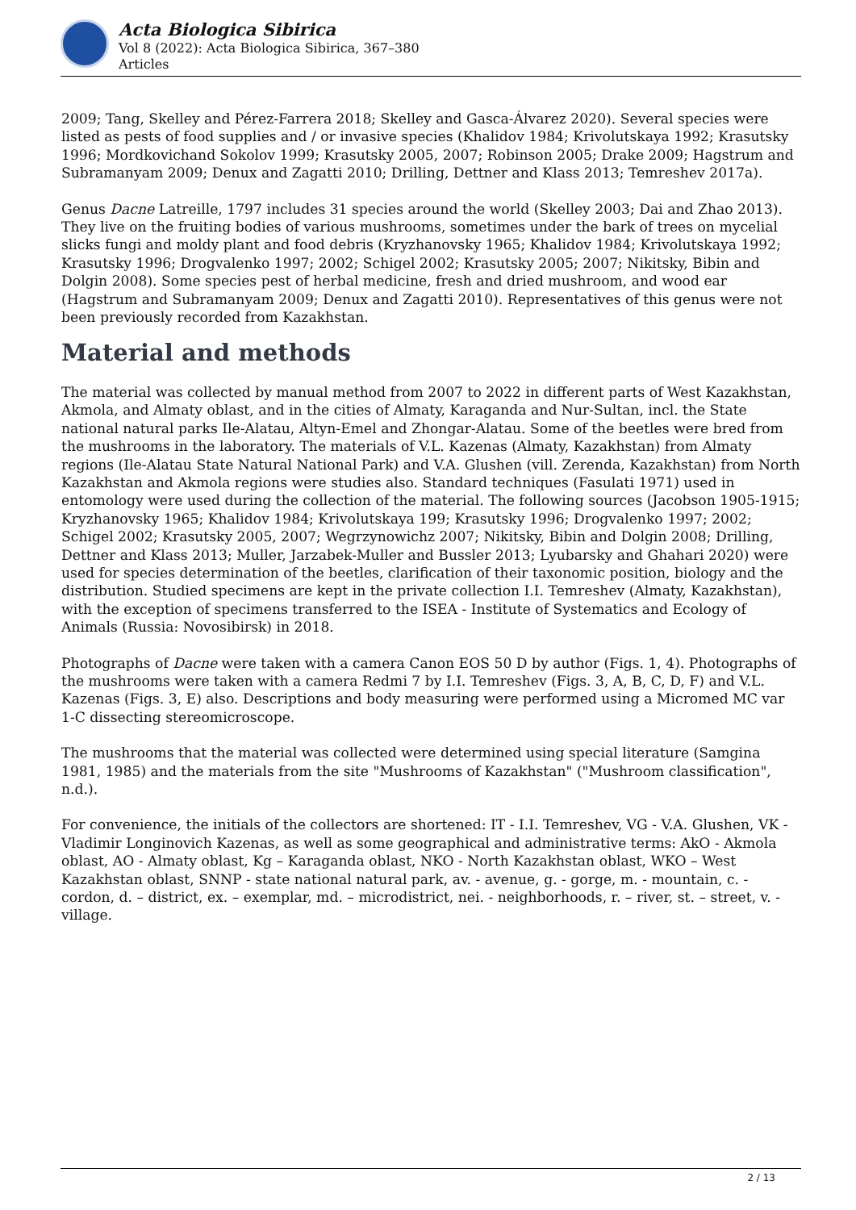Acta Biologica Sibirica
Vol 8 (2022): Acta Biologica Sibirica, 367–380
Articles
2009; Tang, Skelley and Pérez-Farrera 2018; Skelley and Gasca-Álvarez 2020). Several species were listed as pests of food supplies and / or invasive species (Khalidov 1984; Krivolutskaya 1992; Krasutsky 1996; Mordkovichand Sokolov 1999; Krasutsky 2005, 2007; Robinson 2005; Drake 2009; Hagstrum and Subramanyam 2009; Denux and Zagatti 2010; Drilling, Dettner and Klass 2013; Temreshev 2017a).
Genus Dacne Latreille, 1797 includes 31 species around the world (Skelley 2003; Dai and Zhao 2013). They live on the fruiting bodies of various mushrooms, sometimes under the bark of trees on mycelial slicks fungi and moldy plant and food debris (Kryzhanovsky 1965; Khalidov 1984; Krivolutskaya 1992; Krasutsky 1996; Drogvalenko 1997; 2002; Schigel 2002; Krasutsky 2005; 2007; Nikitsky, Bibin and Dolgin 2008). Some species pest of herbal medicine, fresh and dried mushroom, and wood ear (Hagstrum and Subramanyam 2009; Denux and Zagatti 2010). Representatives of this genus were not been previously recorded from Kazakhstan.
Material and methods
The material was collected by manual method from 2007 to 2022 in different parts of West Kazakhstan, Akmola, and Almaty oblast, and in the cities of Almaty, Karaganda and Nur-Sultan, incl. the State national natural parks Ile-Alatau, Altyn-Emel and Zhongar-Alatau. Some of the beetles were bred from the mushrooms in the laboratory. The materials of V.L. Kazenas (Almaty, Kazakhstan) from Almaty regions (Ile-Alatau State Natural National Park) and V.A. Glushen (vill. Zerenda, Kazakhstan) from North Kazakhstan and Akmola regions were studies also. Standard techniques (Fasulati 1971) used in entomology were used during the collection of the material. The following sources (Jacobson 1905-1915; Kryzhanovsky 1965; Khalidov 1984; Krivolutskaya 199; Krasutsky 1996; Drogvalenko 1997; 2002; Schigel 2002; Krasutsky 2005, 2007; Wegrzynowichz 2007; Nikitsky, Bibin and Dolgin 2008; Drilling, Dettner and Klass 2013; Muller, Jarzabek-Muller and Bussler 2013; Lyubarsky and Ghahari 2020) were used for species determination of the beetles, clarification of their taxonomic position, biology and the distribution. Studied specimens are kept in the private collection I.I. Temreshev (Almaty, Kazakhstan), with the exception of specimens transferred to the ISEA - Institute of Systematics and Ecology of Animals (Russia: Novosibirsk) in 2018.
Photographs of Dacne were taken with a camera Canon EOS 50 D by author (Figs. 1, 4). Photographs of the mushrooms were taken with a camera Redmi 7 by I.I. Temreshev (Figs. 3, A, B, C, D, F) and V.L. Kazenas (Figs. 3, E) also. Descriptions and body measuring were performed using a Micromed MC var 1-C dissecting stereomicroscope.
The mushrooms that the material was collected were determined using special literature (Samgina 1981, 1985) and the materials from the site "Mushrooms of Kazakhstan" ("Mushroom classification", n.d.).
For convenience, the initials of the collectors are shortened: IT - I.I. Temreshev, VG - V.A. Glushen, VK - Vladimir Longinovich Kazenas, as well as some geographical and administrative terms: AkO - Akmola oblast, AO - Almaty oblast, Kg – Karaganda oblast, NKO - North Kazakhstan oblast, WKO – West Kazakhstan oblast, SNNP - state national natural park, av. - avenue, g. - gorge, m. - mountain, c. - cordon, d. – district, ex. – exemplar, md. – microdistrict, nei. - neighborhoods, r. – river, st. – street, v. - village.
2 / 13